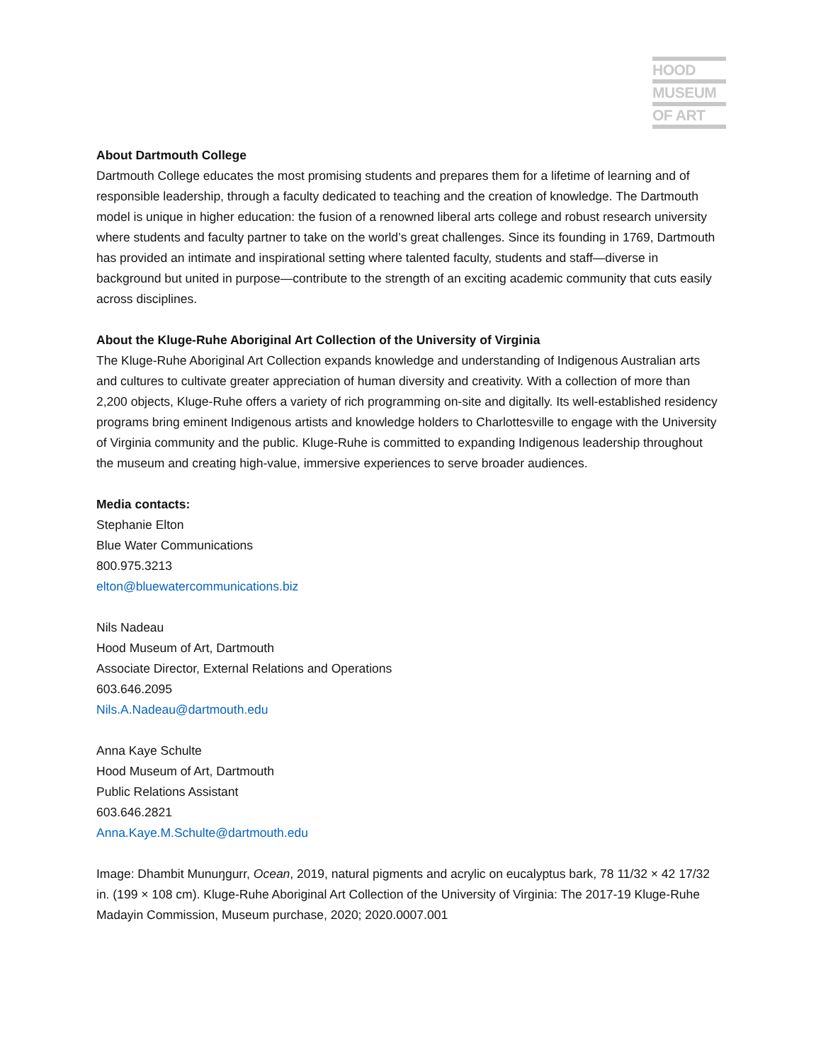HOOD
MUSEUM
OF ART
About Dartmouth College
Dartmouth College educates the most promising students and prepares them for a lifetime of learning and of responsible leadership, through a faculty dedicated to teaching and the creation of knowledge. The Dartmouth model is unique in higher education: the fusion of a renowned liberal arts college and robust research university where students and faculty partner to take on the world’s great challenges. Since its founding in 1769, Dartmouth has provided an intimate and inspirational setting where talented faculty, students and staff—diverse in background but united in purpose—contribute to the strength of an exciting academic community that cuts easily across disciplines.
About the Kluge-Ruhe Aboriginal Art Collection of the University of Virginia
The Kluge-Ruhe Aboriginal Art Collection expands knowledge and understanding of Indigenous Australian arts and cultures to cultivate greater appreciation of human diversity and creativity. With a collection of more than 2,200 objects, Kluge-Ruhe offers a variety of rich programming on-site and digitally. Its well-established residency programs bring eminent Indigenous artists and knowledge holders to Charlottesville to engage with the University of Virginia community and the public. Kluge-Ruhe is committed to expanding Indigenous leadership throughout the museum and creating high-value, immersive experiences to serve broader audiences.
Media contacts:
Stephanie Elton
Blue Water Communications
800.975.3213
elton@bluewatercommunications.biz
Nils Nadeau
Hood Museum of Art, Dartmouth
Associate Director, External Relations and Operations
603.646.2095
Nils.A.Nadeau@dartmouth.edu
Anna Kaye Schulte
Hood Museum of Art, Dartmouth
Public Relations Assistant
603.646.2821
Anna.Kaye.M.Schulte@dartmouth.edu
Image: Dhambit Munuŋgurr, Ocean, 2019, natural pigments and acrylic on eucalyptus bark, 78 11/32 × 42 17/32 in. (199 × 108 cm). Kluge-Ruhe Aboriginal Art Collection of the University of Virginia: The 2017-19 Kluge-Ruhe Madayin Commission, Museum purchase, 2020; 2020.0007.001